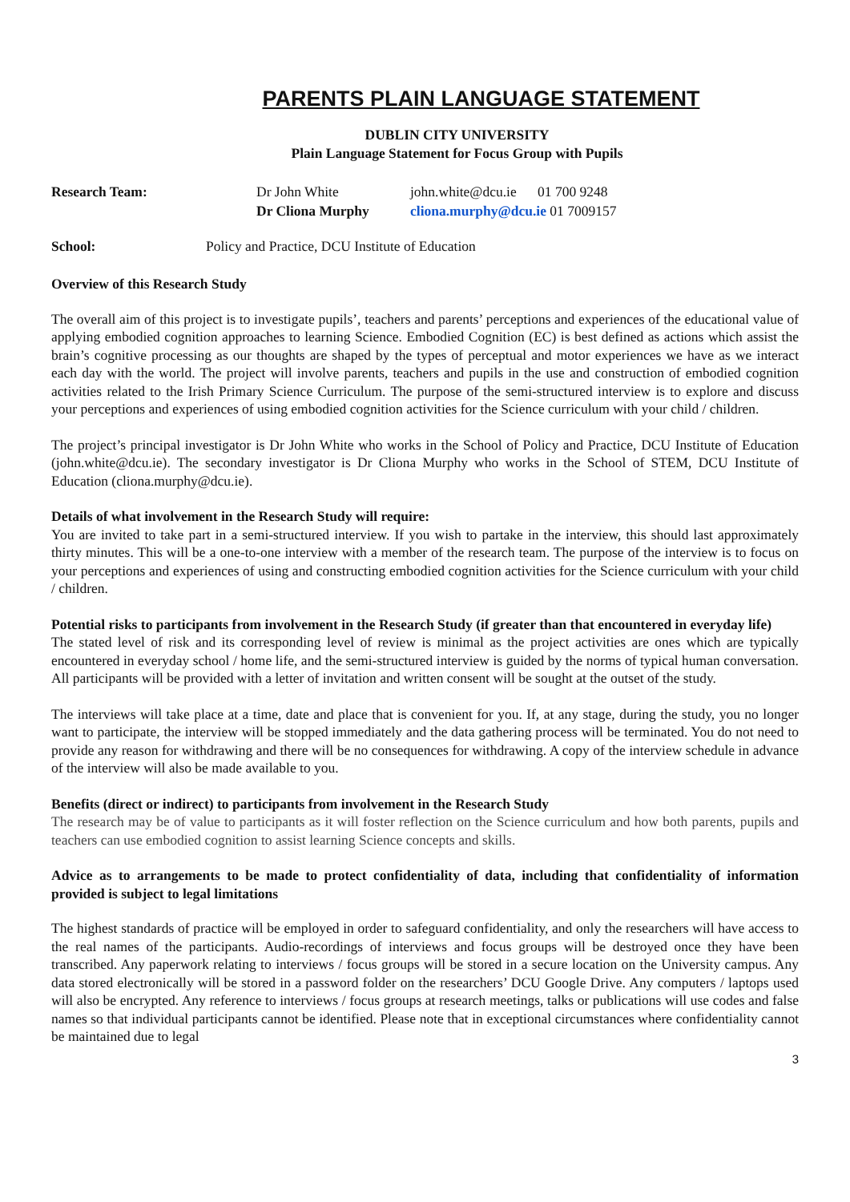PARENTS PLAIN LANGUAGE STATEMENT
DUBLIN CITY UNIVERSITY
Plain Language Statement for Focus Group with Pupils
Research Team: Dr John White
Dr Cliona Murphy
john.white@dcu.ie 01 700 9248
cliona.murphy@dcu.ie 01 7009157
School: Policy and Practice, DCU Institute of Education
Overview of this Research Study
The overall aim of this project is to investigate pupils’, teachers and parents’ perceptions and experiences of the educational value of applying embodied cognition approaches to learning Science. Embodied Cognition (EC) is best defined as actions which assist the brain’s cognitive processing as our thoughts are shaped by the types of perceptual and motor experiences we have as we interact each day with the world. The project will involve parents, teachers and pupils in the use and construction of embodied cognition activities related to the Irish Primary Science Curriculum. The purpose of the semi-structured interview is to explore and discuss your perceptions and experiences of using embodied cognition activities for the Science curriculum with your child / children.
The project’s principal investigator is Dr John White who works in the School of Policy and Practice, DCU Institute of Education (john.white@dcu.ie). The secondary investigator is Dr Cliona Murphy who works in the School of STEM, DCU Institute of Education (cliona.murphy@dcu.ie).
Details of what involvement in the Research Study will require:
You are invited to take part in a semi-structured interview. If you wish to partake in the interview, this should last approximately thirty minutes. This will be a one-to-one interview with a member of the research team. The purpose of the interview is to focus on your perceptions and experiences of using and constructing embodied cognition activities for the Science curriculum with your child / children.
Potential risks to participants from involvement in the Research Study (if greater than that encountered in everyday life)
The stated level of risk and its corresponding level of review is minimal as the project activities are ones which are typically encountered in everyday school / home life, and the semi-structured interview is guided by the norms of typical human conversation. All participants will be provided with a letter of invitation and written consent will be sought at the outset of the study.
The interviews will take place at a time, date and place that is convenient for you. If, at any stage, during the study, you no longer want to participate, the interview will be stopped immediately and the data gathering process will be terminated. You do not need to provide any reason for withdrawing and there will be no consequences for withdrawing. A copy of the interview schedule in advance of the interview will also be made available to you.
Benefits (direct or indirect) to participants from involvement in the Research Study
The research may be of value to participants as it will foster reflection on the Science curriculum and how both parents, pupils and teachers can use embodied cognition to assist learning Science concepts and skills.
Advice as to arrangements to be made to protect confidentiality of data, including that confidentiality of information provided is subject to legal limitations
The highest standards of practice will be employed in order to safeguard confidentiality, and only the researchers will have access to the real names of the participants. Audio-recordings of interviews and focus groups will be destroyed once they have been transcribed. Any paperwork relating to interviews / focus groups will be stored in a secure location on the University campus. Any data stored electronically will be stored in a password folder on the researchers’ DCU Google Drive. Any computers / laptops used will also be encrypted. Any reference to interviews / focus groups at research meetings, talks or publications will use codes and false names so that individual participants cannot be identified. Please note that in exceptional circumstances where confidentiality cannot be maintained due to legal
3